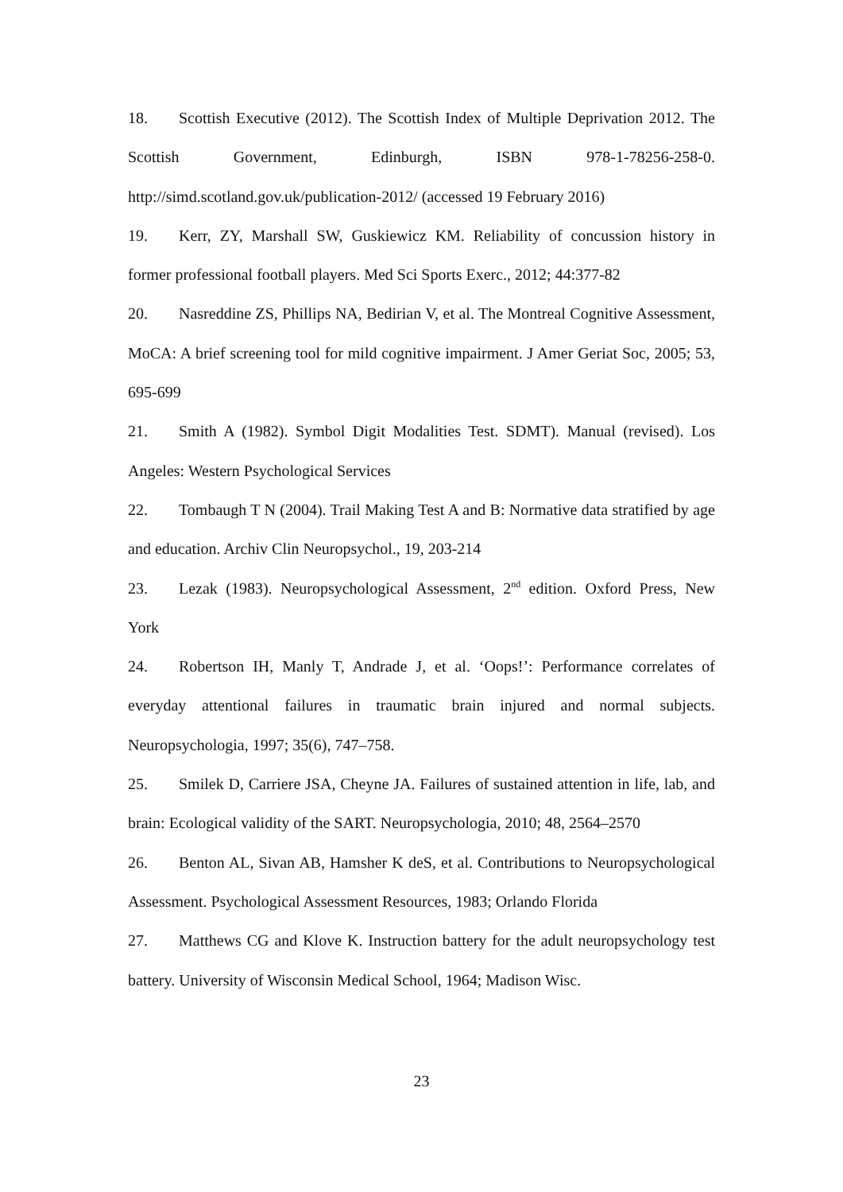18. Scottish Executive (2012). The Scottish Index of Multiple Deprivation 2012. The Scottish Government, Edinburgh, ISBN 978-1-78256-258-0. http://simd.scotland.gov.uk/publication-2012/ (accessed 19 February 2016)
19. Kerr, ZY, Marshall SW, Guskiewicz KM. Reliability of concussion history in former professional football players. Med Sci Sports Exerc., 2012; 44:377-82
20. Nasreddine ZS, Phillips NA, Bedirian V, et al. The Montreal Cognitive Assessment, MoCA: A brief screening tool for mild cognitive impairment. J Amer Geriat Soc, 2005; 53, 695-699
21. Smith A (1982). Symbol Digit Modalities Test. SDMT). Manual (revised). Los Angeles: Western Psychological Services
22. Tombaugh T N (2004). Trail Making Test A and B: Normative data stratified by age and education. Archiv Clin Neuropsychol., 19, 203-214
23. Lezak (1983). Neuropsychological Assessment, 2<sup>nd</sup> edition. Oxford Press, New York
24. Robertson IH, Manly T, Andrade J, et al. ‘Oops!’: Performance correlates of everyday attentional failures in traumatic brain injured and normal subjects. Neuropsychologia, 1997; 35(6), 747–758.
25. Smilek D, Carriere JSA, Cheyne JA. Failures of sustained attention in life, lab, and brain: Ecological validity of the SART. Neuropsychologia, 2010; 48, 2564–2570
26. Benton AL, Sivan AB, Hamsher K deS, et al. Contributions to Neuropsychological Assessment. Psychological Assessment Resources, 1983; Orlando Florida
27. Matthews CG and Klove K. Instruction battery for the adult neuropsychology test battery. University of Wisconsin Medical School, 1964; Madison Wisc.
23